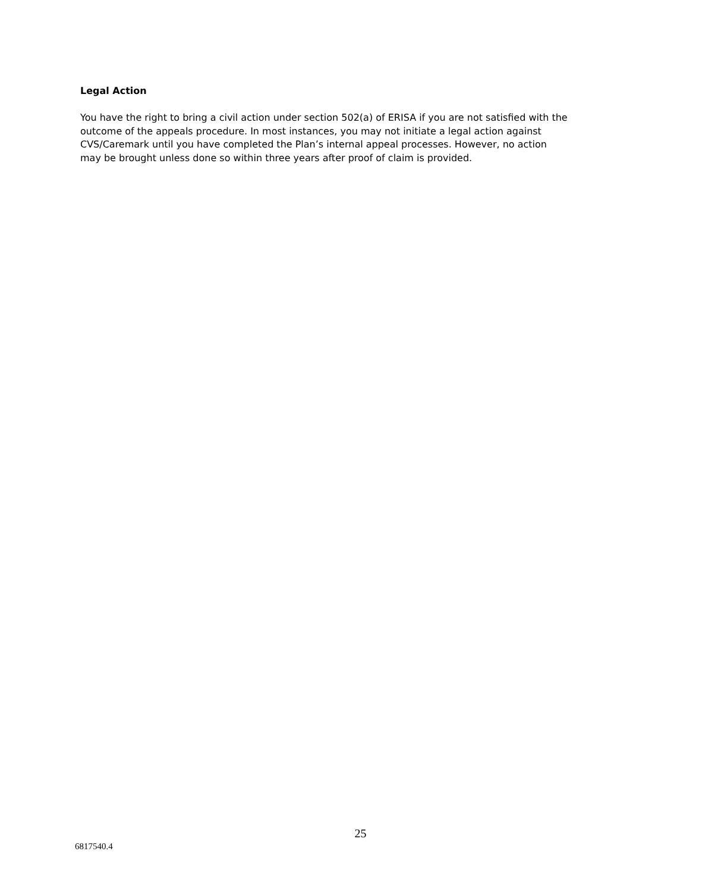Legal Action
You have the right to bring a civil action under section 502(a) of ERISA if you are not satisfied with the
outcome of the appeals procedure. In most instances, you may not initiate a legal action against
CVS/Caremark until you have completed the Plan’s internal appeal processes. However, no action
may be brought unless done so within three years after proof of claim is provided.
25
6817540.4